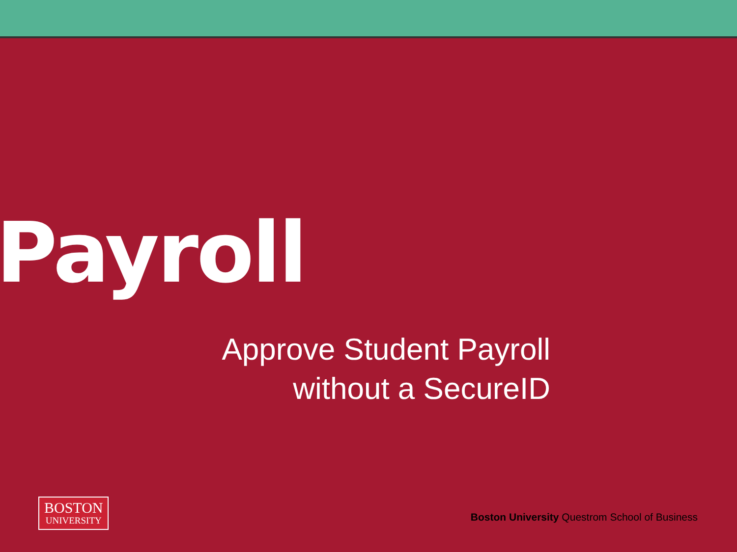Payroll
Approve Student Payroll
without a SecureID
BOSTON
UNIVERSITY
Boston University Questrom School of Business